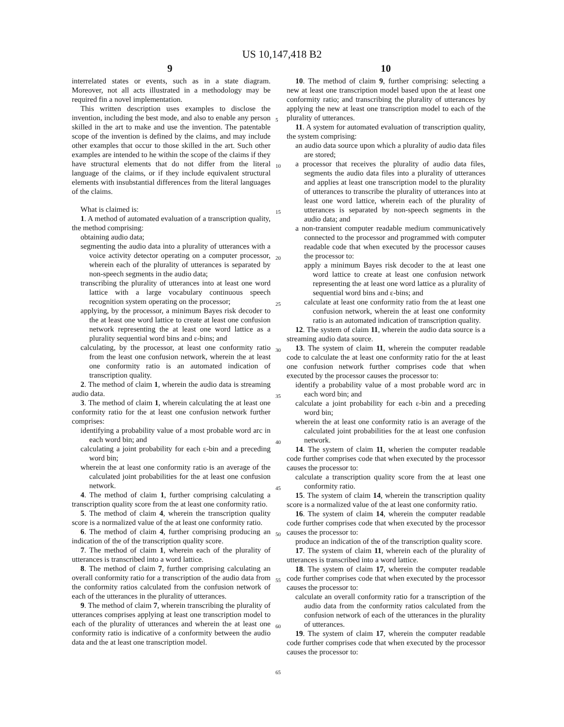US 10,147,418 B2
9 10
interrelated states or events, such as in a state diagram. Moreover, not all acts illustrated in a methodology may be required fin a novel implementation.
This written description uses examples to disclose the invention, including the best mode, and also to enable any person skilled in the art to make and use the invention. The patentable scope of the invention is defined by the claims, and may include other examples that occur to those skilled in the art. Such other examples are intended to he within the scope of the claims if they have structural elements that do not differ from the literal language of the claims, or if they include equivalent structural elements with insubstantial differences from the literal languages of the claims.
What is claimed is:
1. A method of automated evaluation of a transcription quality, the method comprising:
obtaining audio data;
segmenting the audio data into a plurality of utterances with a voice activity detector operating on a computer processor, wherein each of the plurality of utterances is separated by non-speech segments in the audio data;
transcribing the plurality of utterances into at least one word lattice with a large vocabulary continuous speech recognition system operating on the processor;
applying, by the processor, a minimum Bayes risk decoder to the at least one word lattice to create at least one confusion network representing the at least one word lattice as a plurality sequential word bins and ε-bins; and
calculating, by the processor, at least one conformity ratio from the least one confusion network, wherein the at least one conformity ratio is an automated indication of transcription quality.
2. The method of claim 1, wherein the audio data is streaming audio data.
3. The method of claim 1, wherein calculating the at least one conformity ratio for the at least one confusion network further comprises:
identifying a probability value of a most probable word arc in each word bin; and
calculating a joint probability for each ε-bin and a preceding word bin;
wherein the at least one conformity ratio is an average of the calculated joint probabilities for the at least one confusion network.
4. The method of claim 1, further comprising calculating a transcription quality score from the at least one conformity ratio.
5. The method of claim 4, wherein the transcription quality score is a normalized value of the at least one conformity ratio.
6. The method of claim 4, further comprising producing an indication of the of the transcription quality score.
7. The method of claim 1, wherein each of the plurality of utterances is transcribed into a word lattice.
8. The method of claim 7, further comprising calculating an overall conformity ratio for a transcription of the audio data from the conformity ratios calculated from the confusion network of each of the utterances in the plurality of utterances.
9. The method of claim 7, wherein transcribing the plurality of utterances comprises applying at least one transcription model to each of the plurality of utterances and wherein the at least one conformity ratio is indicative of a conformity between the audio data and the at least one transcription model.
10. The method of claim 9, further comprising: selecting a new at least one transcription model based upon the at least one conformity ratio; and transcribing the plurality of utterances by applying the new at least one transcription model to each of the plurality of utterances.
11. A system for automated evaluation of transcription quality, the system comprising:
an audio data source upon which a plurality of audio data files are stored;
a processor that receives the plurality of audio data files, segments the audio data files into a plurality of utterances and applies at least one transcription model to the plurality of utterances to transcribe the plurality of utterances into at least one word lattice, wherein each of the plurality of utterances is separated by non-speech segments in the audio data; and
a non-transient computer readable medium communicatively connected to the processor and programmed with computer readable code that when executed by the processor causes the processor to:
apply a minimum Bayes risk decoder to the at least one word lattice to create at least one confusion network representing the at least one word lattice as a plurality of sequential word bins and ε-bins; and
calculate at least one conformity ratio from the at least one confusion network, wherein the at least one conformity ratio is an automated indication of transcription quality.
12. The system of claim 11, wherein the audio data source is a streaming audio data source.
13. The system of claim 11, wherein the computer readable code to calculate the at least one conformity ratio for the at least one confusion network further comprises code that when executed by the processor causes the processor to:
identify a probability value of a most probable word arc in each word bin; and
calculate a joint probability for each ε-bin and a preceding word bin;
wherein the at least one conformity ratio is an average of the calculated joint probabilities for the at least one confusion network.
14. The system of claim 11, wherien the computer readable code further comprises code that when executed by the processor causes the processor to:
calculate a transcription quality score from the at least one conformity ratio.
15. The system of claim 14, wherein the transcription quality score is a normalized value of the at least one conformity ratio.
16. The system of claim 14, wherein the computer readable code further comprises code that when executed by the processor causes the processor to:
produce an indication of the of the transcription quality score.
17. The system of claim 11, wherein each of the plurality of utterances is transcribed into a word lattice.
18. The system of claim 17, wherein the computer readable code further comprises code that when executed by the processor causes the processor to:
calculate an overall conformity ratio for a transcription of the audio data from the conformity ratios calculated from the confusion network of each of the utterances in the plurality of utterances.
19. The system of claim 17, wherein the computer readable code further comprises code that when executed by the processor causes the processor to:
5
10
15
20
25
30
35
40
45
50
55
60
65